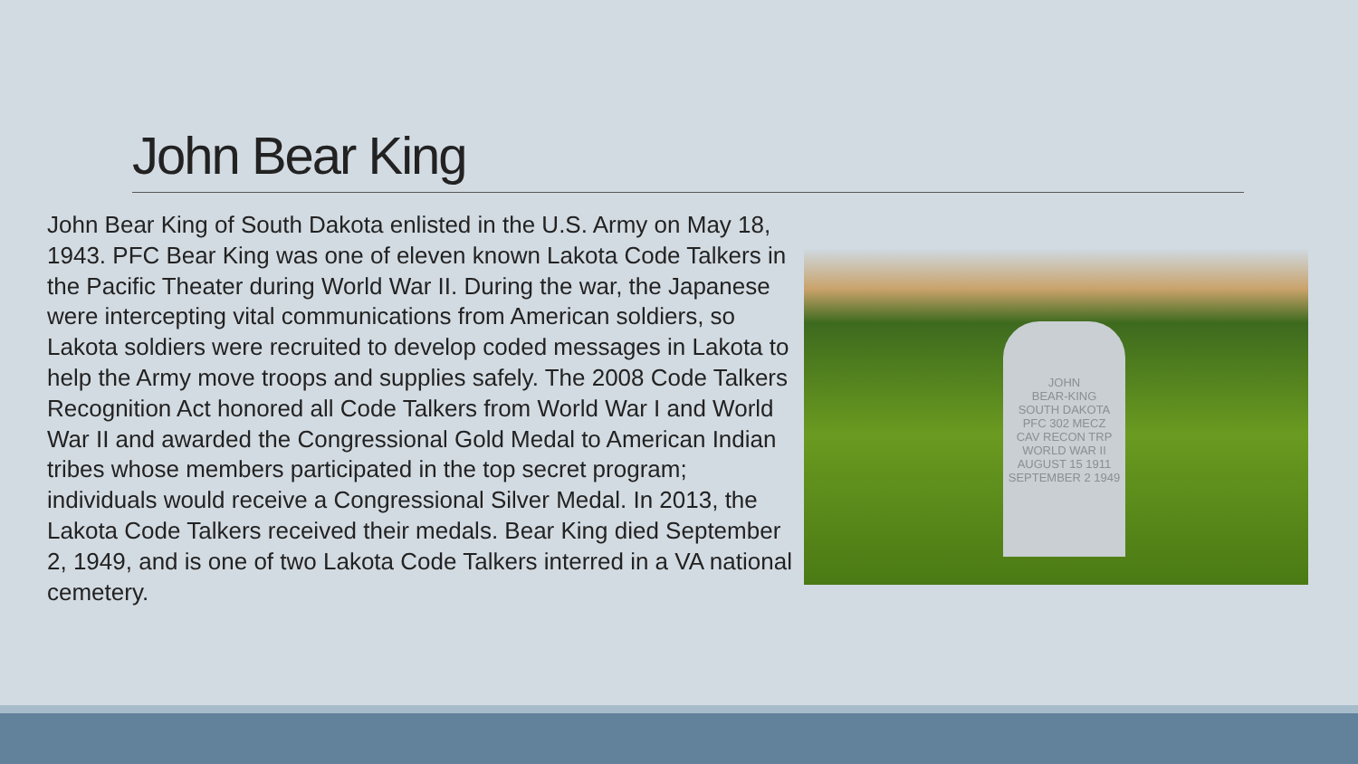John Bear King
John Bear King of South Dakota enlisted in the U.S. Army on May 18, 1943. PFC Bear King was one of eleven known Lakota Code Talkers in the Pacific Theater during World War II. During the war, the Japanese were intercepting vital communications from American soldiers, so Lakota soldiers were recruited to develop coded messages in Lakota to help the Army move troops and supplies safely. The 2008 Code Talkers Recognition Act honored all Code Talkers from World War I and World War II and awarded the Congressional Gold Medal to American Indian tribes whose members participated in the top secret program; individuals would receive a Congressional Silver Medal. In 2013, the Lakota Code Talkers received their medals. Bear King died September 2, 1949, and is one of two Lakota Code Talkers interred in a VA national cemetery.
JOHN
BEAR-KING
SOUTH DAKOTA
PFC 302 MECZ
CAV RECON TRP
WORLD WAR II
AUGUST 15 1911
SEPTEMBER 2 1949